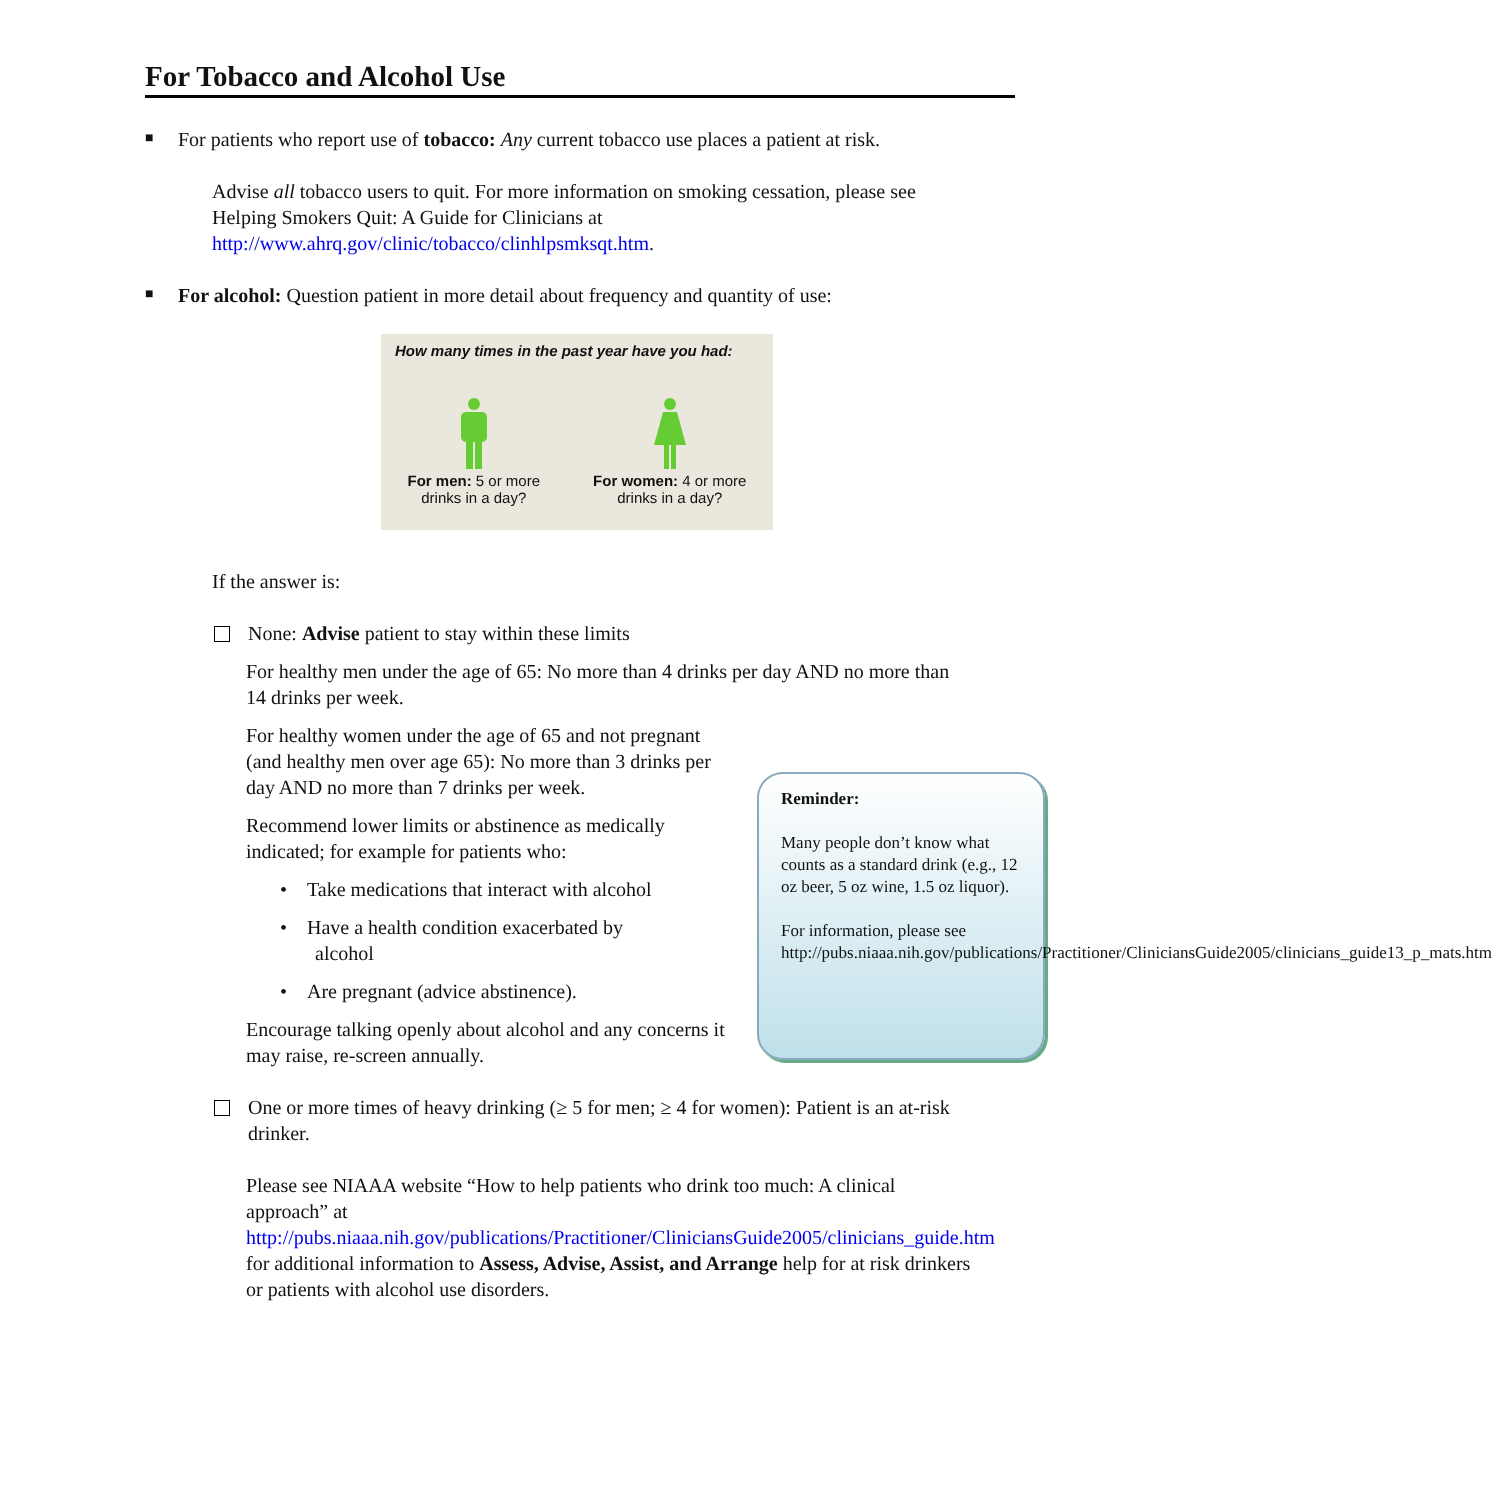For Tobacco and Alcohol Use
■
For patients who report use of tobacco: Any current tobacco use places a patient at risk.
Advise all tobacco users to quit. For more information on smoking cessation, please see Helping Smokers Quit: A Guide for Clinicians at http://www.ahrq.gov/clinic/tobacco/clinhlpsmksqt.htm.
■
For alcohol: Question patient in more detail about frequency and quantity of use:
How many times in the past year have you had:
For men: 5 or more
drinks in a day?
For women: 4 or more
drinks in a day?
If the answer is:
None: Advise patient to stay within these limits
For healthy men under the age of 65: No more than 4 drinks per day AND no more than 14 drinks per week.
For healthy women under the age of 65 and not pregnant (and healthy men over age 65): No more than 3 drinks per day AND no more than 7 drinks per week.
Recommend lower limits or abstinence as medically indicated; for example for patients who:
• Take medications that interact with alcohol
• Have a health condition exacerbated by
alcohol
• Are pregnant (advice abstinence).
Encourage talking openly about alcohol and any concerns it may raise, re-screen annually.
One or more times of heavy drinking (≥ 5 for men; ≥ 4 for women): Patient is an at-risk drinker.
Please see NIAAA website “How to help patients who drink too much: A clinical approach” at http://pubs.niaaa.nih.gov/publications/Practitioner/CliniciansGuide2005/clinicians_guide.htm for additional information to Assess, Advise, Assist, and Arrange help for at risk drinkers or patients with alcohol use disorders.
Reminder:
Many people don’t know what counts as a standard drink (e.g., 12 oz beer, 5 oz wine, 1.5 oz liquor).
For information, please see http://pubs.niaaa.nih.gov/publications/Practitioner/CliniciansGuide2005/clinicians_guide13_p_mats.htm